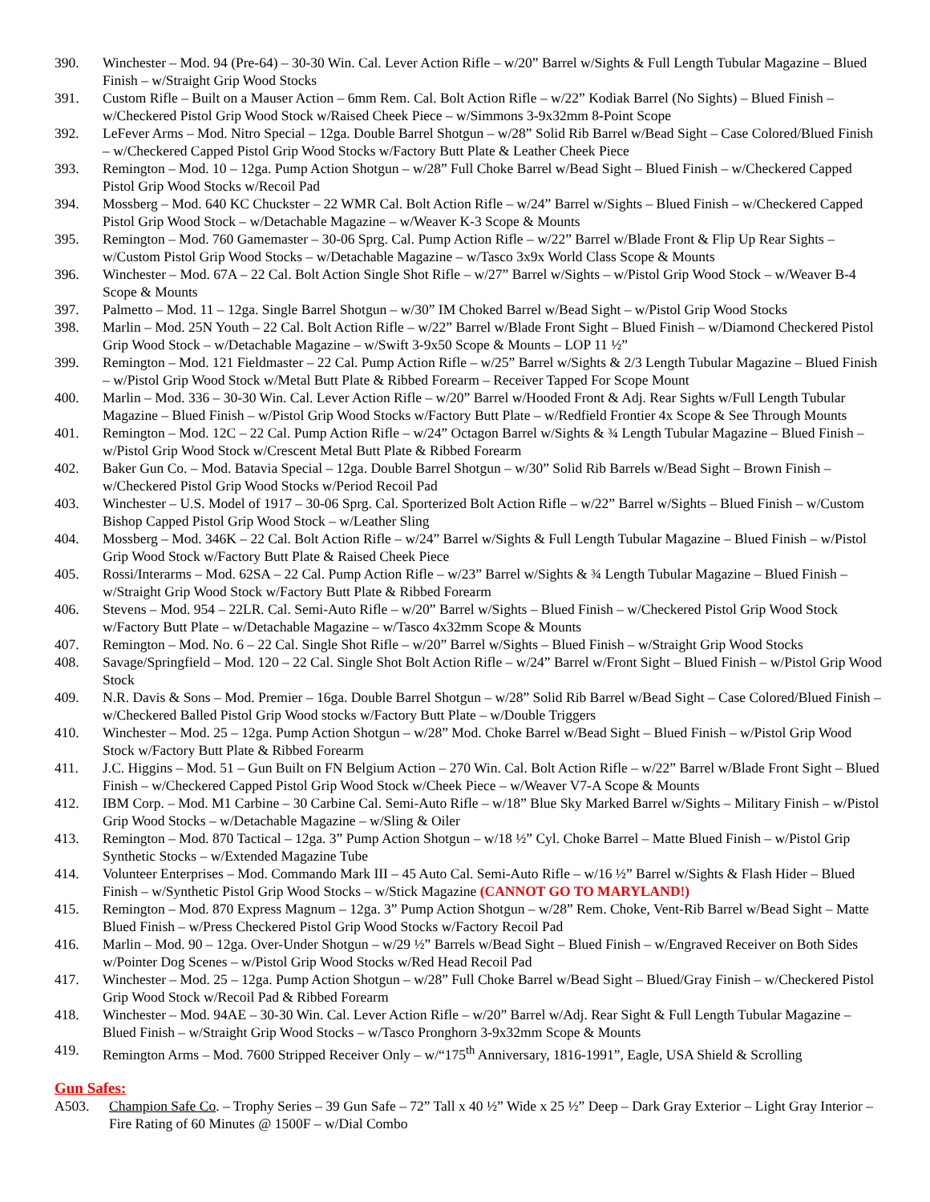390. Winchester – Mod. 94 (Pre-64) – 30-30 Win. Cal. Lever Action Rifle – w/20” Barrel w/Sights & Full Length Tubular Magazine – Blued Finish – w/Straight Grip Wood Stocks
391. Custom Rifle – Built on a Mauser Action – 6mm Rem. Cal. Bolt Action Rifle – w/22” Kodiak Barrel (No Sights) – Blued Finish – w/Checkered Pistol Grip Wood Stock w/Raised Cheek Piece – w/Simmons 3-9x32mm 8-Point Scope
392. LeFever Arms – Mod. Nitro Special – 12ga. Double Barrel Shotgun – w/28” Solid Rib Barrel w/Bead Sight – Case Colored/Blued Finish – w/Checkered Capped Pistol Grip Wood Stocks w/Factory Butt Plate & Leather Cheek Piece
393. Remington – Mod. 10 – 12ga. Pump Action Shotgun – w/28” Full Choke Barrel w/Bead Sight – Blued Finish – w/Checkered Capped Pistol Grip Wood Stocks w/Recoil Pad
394. Mossberg – Mod. 640 KC Chuckster – 22 WMR Cal. Bolt Action Rifle – w/24” Barrel w/Sights – Blued Finish – w/Checkered Capped Pistol Grip Wood Stock – w/Detachable Magazine – w/Weaver K-3 Scope & Mounts
395. Remington – Mod. 760 Gamemaster – 30-06 Sprg. Cal. Pump Action Rifle – w/22” Barrel w/Blade Front & Flip Up Rear Sights – w/Custom Pistol Grip Wood Stocks – w/Detachable Magazine – w/Tasco 3x9x World Class Scope & Mounts
396. Winchester – Mod. 67A – 22 Cal. Bolt Action Single Shot Rifle – w/27” Barrel w/Sights – w/Pistol Grip Wood Stock – w/Weaver B-4 Scope & Mounts
397. Palmetto – Mod. 11 – 12ga. Single Barrel Shotgun – w/30” IM Choked Barrel w/Bead Sight – w/Pistol Grip Wood Stocks
398. Marlin – Mod. 25N Youth – 22 Cal. Bolt Action Rifle – w/22” Barrel w/Blade Front Sight – Blued Finish – w/Diamond Checkered Pistol Grip Wood Stock – w/Detachable Magazine – w/Swift 3-9x50 Scope & Mounts – LOP 11 ½”
399. Remington – Mod. 121 Fieldmaster – 22 Cal. Pump Action Rifle – w/25” Barrel w/Sights & 2/3 Length Tubular Magazine – Blued Finish – w/Pistol Grip Wood Stock w/Metal Butt Plate & Ribbed Forearm – Receiver Tapped For Scope Mount
400. Marlin – Mod. 336 – 30-30 Win. Cal. Lever Action Rifle – w/20” Barrel w/Hooded Front & Adj. Rear Sights w/Full Length Tubular Magazine – Blued Finish – w/Pistol Grip Wood Stocks w/Factory Butt Plate – w/Redfield Frontier 4x Scope & See Through Mounts
401. Remington – Mod. 12C – 22 Cal. Pump Action Rifle – w/24” Octagon Barrel w/Sights & ¾ Length Tubular Magazine – Blued Finish – w/Pistol Grip Wood Stock w/Crescent Metal Butt Plate & Ribbed Forearm
402. Baker Gun Co. – Mod. Batavia Special – 12ga. Double Barrel Shotgun – w/30” Solid Rib Barrels w/Bead Sight – Brown Finish – w/Checkered Pistol Grip Wood Stocks w/Period Recoil Pad
403. Winchester – U.S. Model of 1917 – 30-06 Sprg. Cal. Sporterized Bolt Action Rifle – w/22” Barrel w/Sights – Blued Finish – w/Custom Bishop Capped Pistol Grip Wood Stock – w/Leather Sling
404. Mossberg – Mod. 346K – 22 Cal. Bolt Action Rifle – w/24” Barrel w/Sights & Full Length Tubular Magazine – Blued Finish – w/Pistol Grip Wood Stock w/Factory Butt Plate & Raised Cheek Piece
405. Rossi/Interarms – Mod. 62SA – 22 Cal. Pump Action Rifle – w/23” Barrel w/Sights & ¾ Length Tubular Magazine – Blued Finish – w/Straight Grip Wood Stock w/Factory Butt Plate & Ribbed Forearm
406. Stevens – Mod. 954 – 22LR. Cal. Semi-Auto Rifle – w/20” Barrel w/Sights – Blued Finish – w/Checkered Pistol Grip Wood Stock w/Factory Butt Plate – w/Detachable Magazine – w/Tasco 4x32mm Scope & Mounts
407. Remington – Mod. No. 6 – 22 Cal. Single Shot Rifle – w/20” Barrel w/Sights – Blued Finish – w/Straight Grip Wood Stocks
408. Savage/Springfield – Mod. 120 – 22 Cal. Single Shot Bolt Action Rifle – w/24” Barrel w/Front Sight – Blued Finish – w/Pistol Grip Wood Stock
409. N.R. Davis & Sons – Mod. Premier – 16ga. Double Barrel Shotgun – w/28” Solid Rib Barrel w/Bead Sight – Case Colored/Blued Finish – w/Checkered Balled Pistol Grip Wood stocks w/Factory Butt Plate – w/Double Triggers
410. Winchester – Mod. 25 – 12ga. Pump Action Shotgun – w/28” Mod. Choke Barrel w/Bead Sight – Blued Finish – w/Pistol Grip Wood Stock w/Factory Butt Plate & Ribbed Forearm
411. J.C. Higgins – Mod. 51 – Gun Built on FN Belgium Action – 270 Win. Cal. Bolt Action Rifle – w/22” Barrel w/Blade Front Sight – Blued Finish – w/Checkered Capped Pistol Grip Wood Stock w/Cheek Piece – w/Weaver V7-A Scope & Mounts
412. IBM Corp. – Mod. M1 Carbine – 30 Carbine Cal. Semi-Auto Rifle – w/18” Blue Sky Marked Barrel w/Sights – Military Finish – w/Pistol Grip Wood Stocks – w/Detachable Magazine – w/Sling & Oiler
413. Remington – Mod. 870 Tactical – 12ga. 3” Pump Action Shotgun – w/18 ½” Cyl. Choke Barrel – Matte Blued Finish – w/Pistol Grip Synthetic Stocks – w/Extended Magazine Tube
414. Volunteer Enterprises – Mod. Commando Mark III – 45 Auto Cal. Semi-Auto Rifle – w/16 ½” Barrel w/Sights & Flash Hider – Blued Finish – w/Synthetic Pistol Grip Wood Stocks – w/Stick Magazine (CANNOT GO TO MARYLAND!)
415. Remington – Mod. 870 Express Magnum – 12ga. 3” Pump Action Shotgun – w/28” Rem. Choke, Vent-Rib Barrel w/Bead Sight – Matte Blued Finish – w/Press Checkered Pistol Grip Wood Stocks w/Factory Recoil Pad
416. Marlin – Mod. 90 – 12ga. Over-Under Shotgun – w/29 ½” Barrels w/Bead Sight – Blued Finish – w/Engraved Receiver on Both Sides w/Pointer Dog Scenes – w/Pistol Grip Wood Stocks w/Red Head Recoil Pad
417. Winchester – Mod. 25 – 12ga. Pump Action Shotgun – w/28” Full Choke Barrel w/Bead Sight – Blued/Gray Finish – w/Checkered Pistol Grip Wood Stock w/Recoil Pad & Ribbed Forearm
418. Winchester – Mod. 94AE – 30-30 Win. Cal. Lever Action Rifle – w/20” Barrel w/Adj. Rear Sight & Full Length Tubular Magazine – Blued Finish – w/Straight Grip Wood Stocks – w/Tasco Pronghorn 3-9x32mm Scope & Mounts
419. Remington Arms – Mod. 7600 Stripped Receiver Only – w/“175<sup>th</sup> Anniversary, 1816-1991”, Eagle, USA Shield & Scrolling
Gun Safes:
A503. Champion Safe Co. – Trophy Series – 39 Gun Safe – 72” Tall x 40 ½” Wide x 25 ½” Deep – Dark Gray Exterior – Light Gray Interior – Fire Rating of 60 Minutes @ 1500F – w/Dial Combo